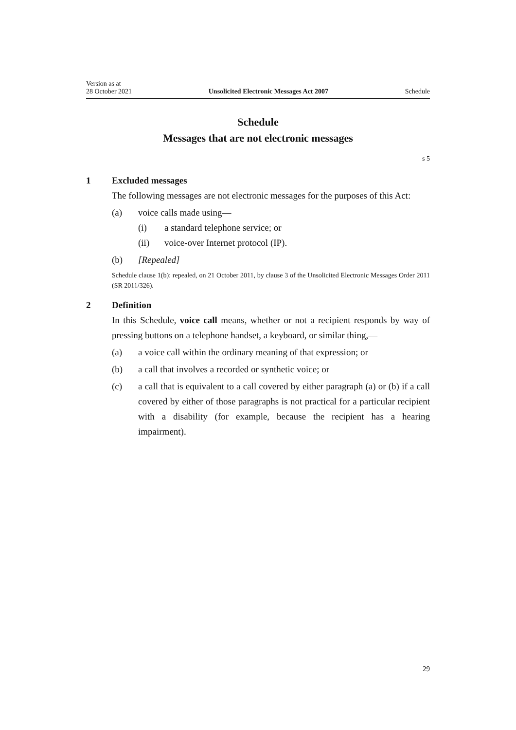Version as at
28 October 2021
Unsolicited Electronic Messages Act 2007
Schedule
Schedule
Messages that are not electronic messages
s 5
1 Excluded messages
The following messages are not electronic messages for the purposes of this Act:
(a) voice calls made using—
(i) a standard telephone service; or
(ii) voice-over Internet protocol (IP).
(b) [Repealed]
Schedule clause 1(b): repealed, on 21 October 2011, by clause 3 of the Unsolicited Electronic Messages Order 2011 (SR 2011/326).
2 Definition
In this Schedule, voice call means, whether or not a recipient responds by way of pressing buttons on a telephone handset, a keyboard, or similar thing,—
(a) a voice call within the ordinary meaning of that expression; or
(b) a call that involves a recorded or synthetic voice; or
(c) a call that is equivalent to a call covered by either paragraph (a) or (b) if a call covered by either of those paragraphs is not practical for a particular recipient with a disability (for example, because the recipient has a hearing impairment).
29